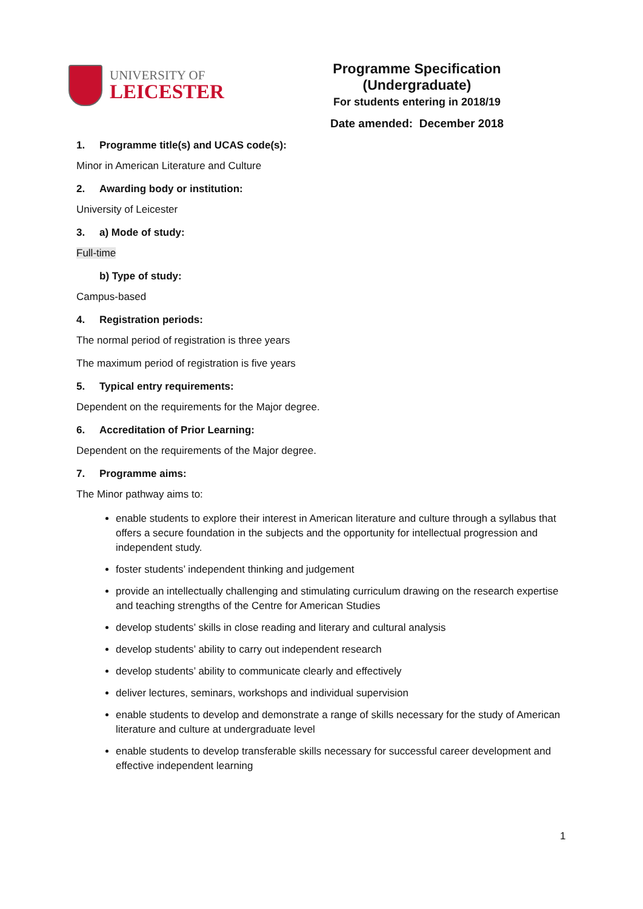UNIVERSITY OF
LEICESTER
Programme Specification (Undergraduate)
For students entering in 2018/19
Date amended: December 2018
1. Programme title(s) and UCAS code(s):
Minor in American Literature and Culture
2. Awarding body or institution:
University of Leicester
3. a) Mode of study:
Full-time
b) Type of study:
Campus-based
4. Registration periods:
The normal period of registration is three years
The maximum period of registration is five years
5. Typical entry requirements:
Dependent on the requirements for the Major degree.
6. Accreditation of Prior Learning:
Dependent on the requirements of the Major degree.
7. Programme aims:
The Minor pathway aims to:
enable students to explore their interest in American literature and culture through a syllabus that offers a secure foundation in the subjects and the opportunity for intellectual progression and independent study.
foster students’ independent thinking and judgement
provide an intellectually challenging and stimulating curriculum drawing on the research expertise and teaching strengths of the Centre for American Studies
develop students’ skills in close reading and literary and cultural analysis
develop students’ ability to carry out independent research
develop students’ ability to communicate clearly and effectively
deliver lectures, seminars, workshops and individual supervision
enable students to develop and demonstrate a range of skills necessary for the study of American literature and culture at undergraduate level
enable students to develop transferable skills necessary for successful career development and effective independent learning
1